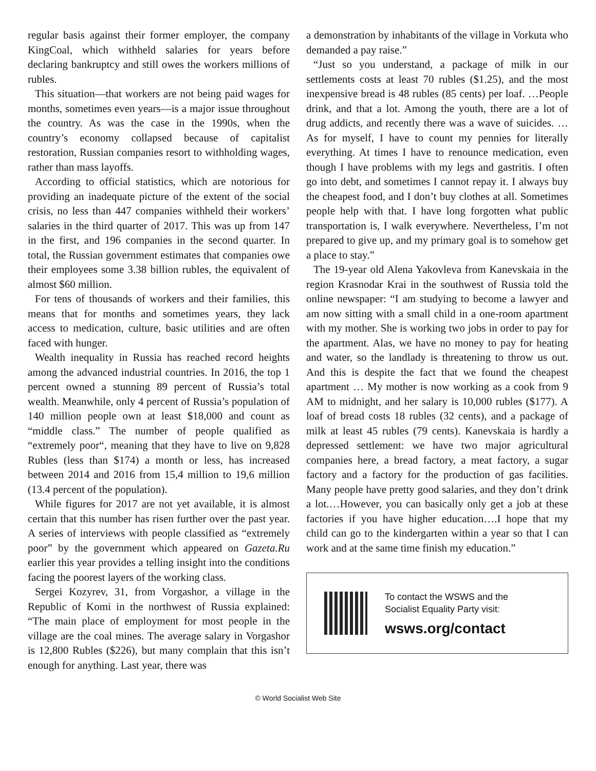regular basis against their former employer, the company KingCoal, which withheld salaries for years before declaring bankruptcy and still owes the workers millions of rubles.
This situation—that workers are not being paid wages for months, sometimes even years—is a major issue throughout the country. As was the case in the 1990s, when the country’s economy collapsed because of capitalist restoration, Russian companies resort to withholding wages, rather than mass layoffs.
According to official statistics, which are notorious for providing an inadequate picture of the extent of the social crisis, no less than 447 companies withheld their workers’ salaries in the third quarter of 2017. This was up from 147 in the first, and 196 companies in the second quarter. In total, the Russian government estimates that companies owe their employees some 3.38 billion rubles, the equivalent of almost $60 million.
For tens of thousands of workers and their families, this means that for months and sometimes years, they lack access to medication, culture, basic utilities and are often faced with hunger.
Wealth inequality in Russia has reached record heights among the advanced industrial countries. In 2016, the top 1 percent owned a stunning 89 percent of Russia’s total wealth. Meanwhile, only 4 percent of Russia’s population of 140 million people own at least $18,000 and count as “middle class.” The number of people qualified as “extremely poor“, meaning that they have to live on 9,828 Rubles (less than $174) a month or less, has increased between 2014 and 2016 from 15,4 million to 19,6 million (13.4 percent of the population).
While figures for 2017 are not yet available, it is almost certain that this number has risen further over the past year. A series of interviews with people classified as “extremely poor” by the government which appeared on Gazeta.Ru earlier this year provides a telling insight into the conditions facing the poorest layers of the working class.
Sergei Kozyrev, 31, from Vorgashor, a village in the Republic of Komi in the northwest of Russia explained: “The main place of employment for most people in the village are the coal mines. The average salary in Vorgashor is 12,800 Rubles ($226), but many complain that this isn’t enough for anything. Last year, there was
a demonstration by inhabitants of the village in Vorkuta who demanded a pay raise.”
“Just so you understand, a package of milk in our settlements costs at least 70 rubles ($1.25), and the most inexpensive bread is 48 rubles (85 cents) per loaf. …People drink, and that a lot. Among the youth, there are a lot of drug addicts, and recently there was a wave of suicides. … As for myself, I have to count my pennies for literally everything. At times I have to renounce medication, even though I have problems with my legs and gastritis. I often go into debt, and sometimes I cannot repay it. I always buy the cheapest food, and I don’t buy clothes at all. Sometimes people help with that. I have long forgotten what public transportation is, I walk everywhere. Nevertheless, I’m not prepared to give up, and my primary goal is to somehow get a place to stay.”
The 19-year old Alena Yakovleva from Kanevskaia in the region Krasnodar Krai in the southwest of Russia told the online newspaper: “I am studying to become a lawyer and am now sitting with a small child in a one-room apartment with my mother. She is working two jobs in order to pay for the apartment. Alas, we have no money to pay for heating and water, so the landlady is threatening to throw us out. And this is despite the fact that we found the cheapest apartment … My mother is now working as a cook from 9 AM to midnight, and her salary is 10,000 rubles ($177). A loaf of bread costs 18 rubles (32 cents), and a package of milk at least 45 rubles (79 cents). Kanevskaia is hardly a depressed settlement: we have two major agricultural companies here, a bread factory, a meat factory, a sugar factory and a factory for the production of gas facilities. Many people have pretty good salaries, and they don’t drink a lot.…However, you can basically only get a job at these factories if you have higher education….I hope that my child can go to the kindergarten within a year so that I can work and at the same time finish my education.”
To contact the WSWS and the
Socialist Equality Party visit:
wsws.org/contact
© World Socialist Web Site